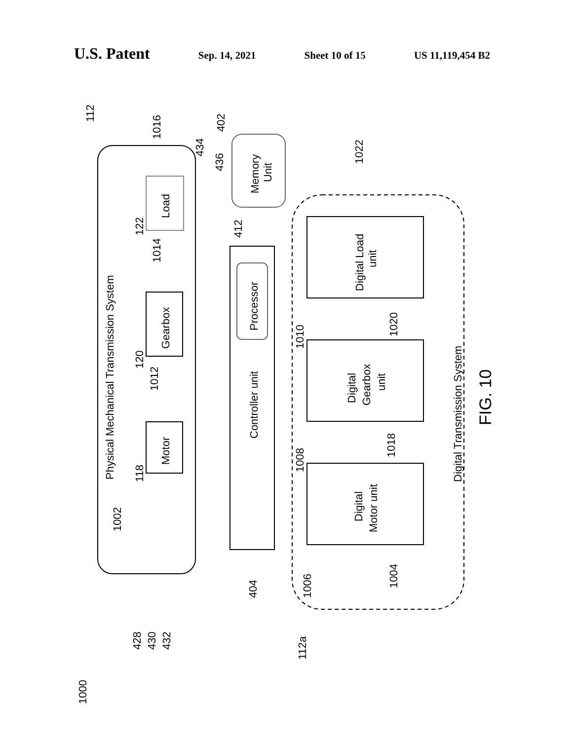U.S. Patent Sep. 14, 2021 Sheet 10 of 15 US 11,119,454 B2
Physical Mechanical Transmission System
Load
Gearbox
Motor
Memory
Unit
Processor
Controller unit
Digital Load
unit
Digital
Gearbox
unit
Digital
Motor unit
Digital Transmission System
FIG. 10
112
1016
434
436
402
1022
122
1014
412
120
1012
118
1002
1010
1020
1008
1018
1006
1004
404
428
430
432
112a
1000